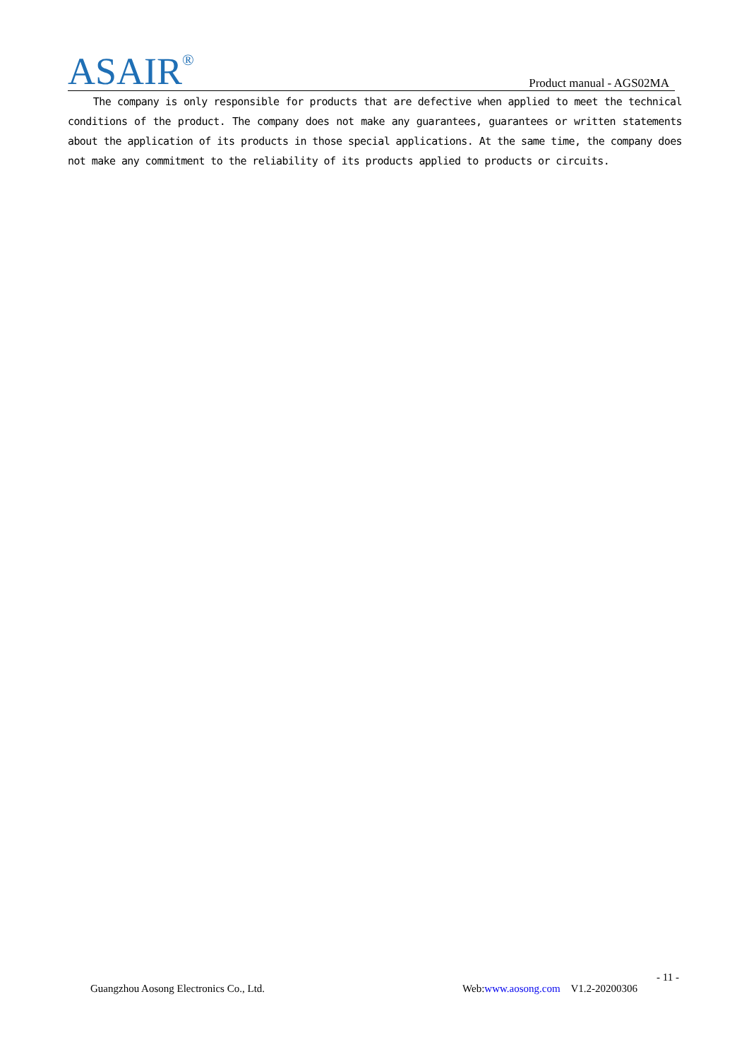ASAIR<sup>®</sup>
Product manual - AGS02MA
The company is only responsible for products that are defective when applied to meet the technical conditions of the product. The company does not make any guarantees, guarantees or written statements about the application of its products in those special applications. At the same time, the company does not make any commitment to the reliability of its products applied to products or circuits.
- 11 -
Guangzhou Aosong Electronics Co., Ltd. Web:www.aosong.com V1.2-20200306